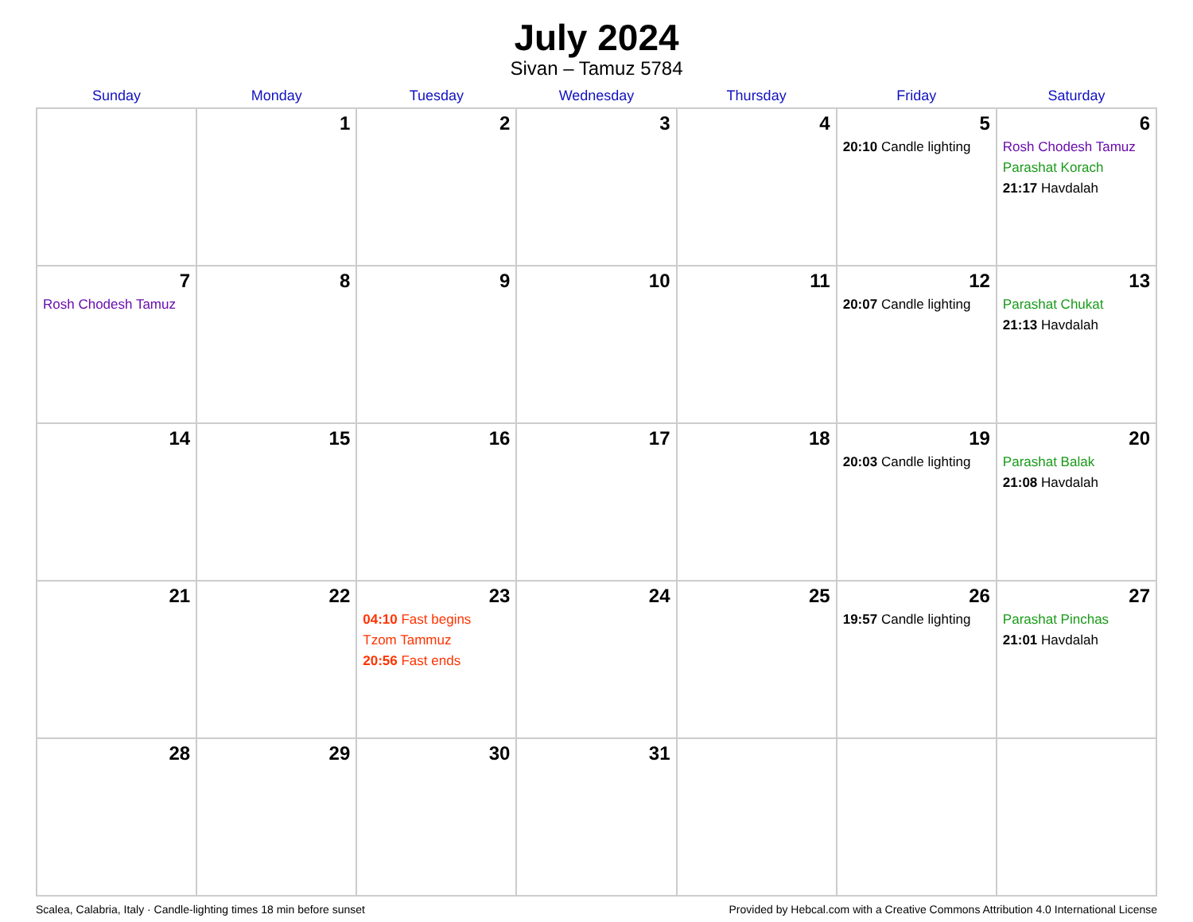July 2024
Sivan – Tamuz 5784
| Sunday | Monday | Tuesday | Wednesday | Thursday | Friday | Saturday |
| --- | --- | --- | --- | --- | --- | --- |
| | 1 | 2 | 3 | 4 | 5 20:10 Candle lighting | 6 Rosh Chodesh Tamuz Parashat Korach 21:17 Havdalah |
| 7 Rosh Chodesh Tamuz | 8 | 9 | 10 | 11 | 12 20:07 Candle lighting | 13 Parashat Chukat 21:13 Havdalah |
| 14 | 15 | 16 | 17 | 18 | 19 20:03 Candle lighting | 20 Parashat Balak 21:08 Havdalah |
| 21 | 22 | 23 04:10 Fast begins Tzom Tammuz 20:56 Fast ends | 24 | 25 | 26 19:57 Candle lighting | 27 Parashat Pinchas 21:01 Havdalah |
| 28 | 29 | 30 | 31 | | | |
Scalea, Calabria, Italy · Candle-lighting times 18 min before sunset Provided by Hebcal.com with a Creative Commons Attribution 4.0 International License